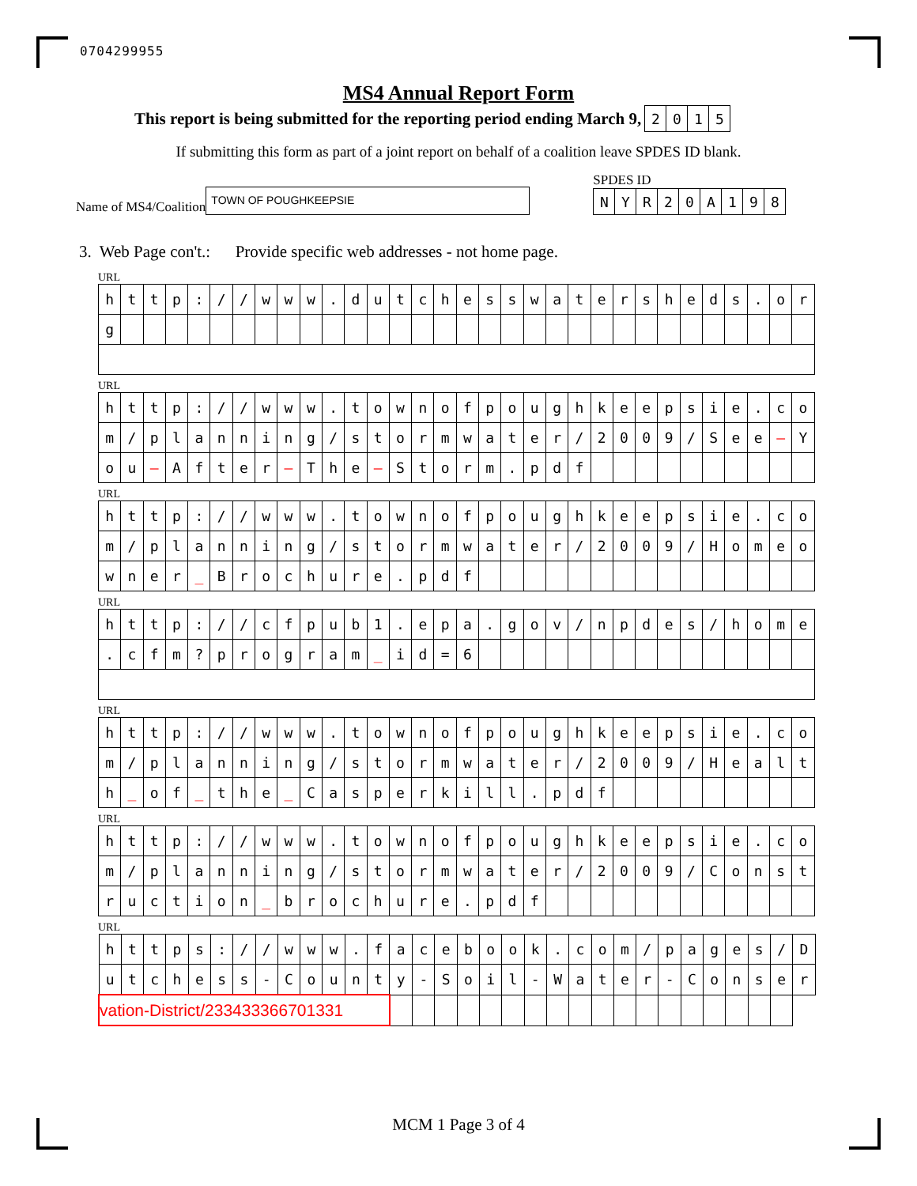0704299955
MS4 Annual Report Form
This report is being submitted for the reporting period ending March 9,
| 2 | 0 | 1 | 5 |
If submitting this form as part of a joint report on behalf of a coalition leave SPDES ID blank.
Name of MS4/Coalition
TOWN OF POUGHKEEPSIE
SPDES ID
| N | Y | R | 2 | 0 | A | 1 | 9 | 8 |
3. Web Page con't.: Provide specific web addresses - not home page.
URL
| h | t | t | p | : | / | / | w | w | w | . | d | u | t | c | h | e | s | s | w | a | t | e | r | s | h | e | d | s | . | o | r |
| g | | | | | | | | | | | | | | | | | | | | | | | | | | | | | | | |
URL
| h | t | t | p | : | / | / | w | w | w | . | t | o | w | n | o | f | p | o | u | g | h | k | e | e | p | s | i | e | . | c | o |
| m | / | p | l | a | n | n | i | n | g | / | s | t | o | r | m | w | a | t | e | r | / | 2 | 0 | 0 | 9 | / | S | e | e | — | Y |
| o | u | — | A | f | t | e | r | — | T | h | e | — | S | t | o | r | m | . | p | d | f | | | | | | | | | | |
URL
| h | t | t | p | : | / | / | w | w | w | . | t | o | w | n | o | f | p | o | u | g | h | k | e | e | p | s | i | e | . | c | o |
| m | / | p | l | a | n | n | i | n | g | / | s | t | o | r | m | w | a | t | e | r | / | 2 | 0 | 0 | 9 | / | H | o | m | e | o |
| w | n | e | r | _ | B | r | o | c | h | u | r | e | . | p | d | f | | | | | | | | | | | | | | | |
URL
| h | t | t | p | : | / | / | c | f | p | u | b | 1 | . | e | p | a | . | g | o | v | / | n | p | d | e | s | / | h | o | m | e |
| . | c | f | m | ? | p | r | o | g | r | a | m | _ | i | d | = | 6 | | | | | | | | | | | | | | | |
URL
| h | t | t | p | : | / | / | w | w | w | . | t | o | w | n | o | f | p | o | u | g | h | k | e | e | p | s | i | e | . | c | o |
| m | / | p | l | a | n | n | i | n | g | / | s | t | o | r | m | w | a | t | e | r | / | 2 | 0 | 0 | 9 | / | H | e | a | l | t |
| h | _ | o | f | _ | t | h | e | _ | C | a | s | p | e | r | k | i | l | l | . | p | d | f | | | | | | | | | |
URL
| h | t | t | p | : | / | / | w | w | w | . | t | o | w | n | o | f | p | o | u | g | h | k | e | e | p | s | i | e | . | c | o |
| m | / | p | l | a | n | n | i | n | g | / | s | t | o | r | m | w | a | t | e | r | / | 2 | 0 | 0 | 9 | / | C | o | n | s | t |
| r | u | c | t | i | o | n | _ | b | r | o | c | h | u | r | e | . | p | d | f | | | | | | | | | | | | |
URL
| h | t | t | p | s | : | / | / | w | w | w | . | f | a | c | e | b | o | o | k | . | c | o | m | / | p | a | g | e | s | / | D |
| u | t | c | h | e | s | s | - | C | o | u | n | t | y | - | S | o | i | l | - | W | a | t | e | r | - | C | o | n | s | e | r |
| vation-District/233433366701331 | | | | | | | | | | | | | | | | | | | | | | | | | | | | | | | |
MCM 1 Page 3 of 4